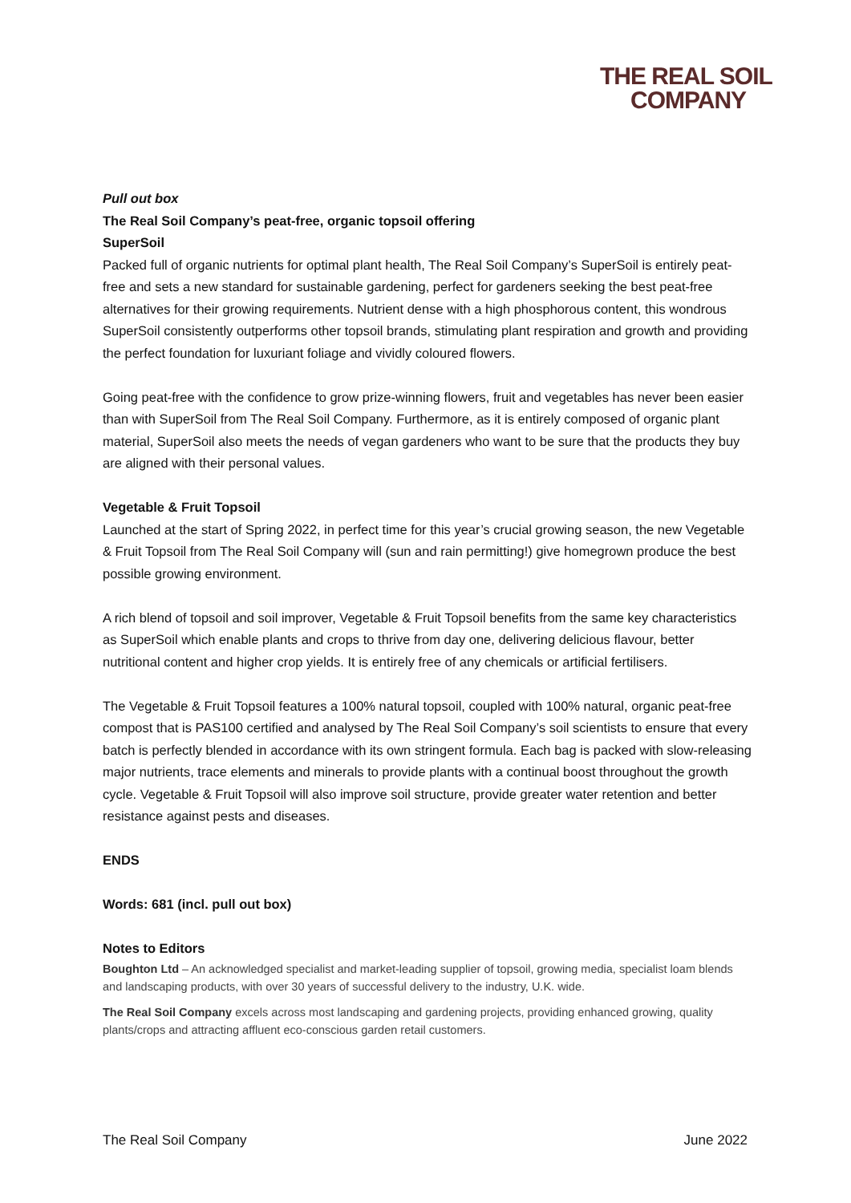THE REAL SOIL
COMPANY
Pull out box
The Real Soil Company’s peat-free, organic topsoil offering
SuperSoil
Packed full of organic nutrients for optimal plant health, The Real Soil Company’s SuperSoil is entirely peat-free and sets a new standard for sustainable gardening, perfect for gardeners seeking the best peat-free alternatives for their growing requirements. Nutrient dense with a high phosphorous content, this wondrous SuperSoil consistently outperforms other topsoil brands, stimulating plant respiration and growth and providing the perfect foundation for luxuriant foliage and vividly coloured flowers.
Going peat-free with the confidence to grow prize-winning flowers, fruit and vegetables has never been easier than with SuperSoil from The Real Soil Company. Furthermore, as it is entirely composed of organic plant material, SuperSoil also meets the needs of vegan gardeners who want to be sure that the products they buy are aligned with their personal values.
Vegetable & Fruit Topsoil
Launched at the start of Spring 2022, in perfect time for this year’s crucial growing season, the new Vegetable & Fruit Topsoil from The Real Soil Company will (sun and rain permitting!) give homegrown produce the best possible growing environment.
A rich blend of topsoil and soil improver, Vegetable & Fruit Topsoil benefits from the same key characteristics as SuperSoil which enable plants and crops to thrive from day one, delivering delicious flavour, better nutritional content and higher crop yields. It is entirely free of any chemicals or artificial fertilisers.
The Vegetable & Fruit Topsoil features a 100% natural topsoil, coupled with 100% natural, organic peat-free compost that is PAS100 certified and analysed by The Real Soil Company’s soil scientists to ensure that every batch is perfectly blended in accordance with its own stringent formula. Each bag is packed with slow-releasing major nutrients, trace elements and minerals to provide plants with a continual boost throughout the growth cycle. Vegetable & Fruit Topsoil will also improve soil structure, provide greater water retention and better resistance against pests and diseases.
ENDS
Words: 681 (incl. pull out box)
Notes to Editors
Boughton Ltd – An acknowledged specialist and market-leading supplier of topsoil, growing media, specialist loam blends and landscaping products, with over 30 years of successful delivery to the industry, U.K. wide.
The Real Soil Company excels across most landscaping and gardening projects, providing enhanced growing, quality plants/crops and attracting affluent eco-conscious garden retail customers.
The Real Soil Company June 2022